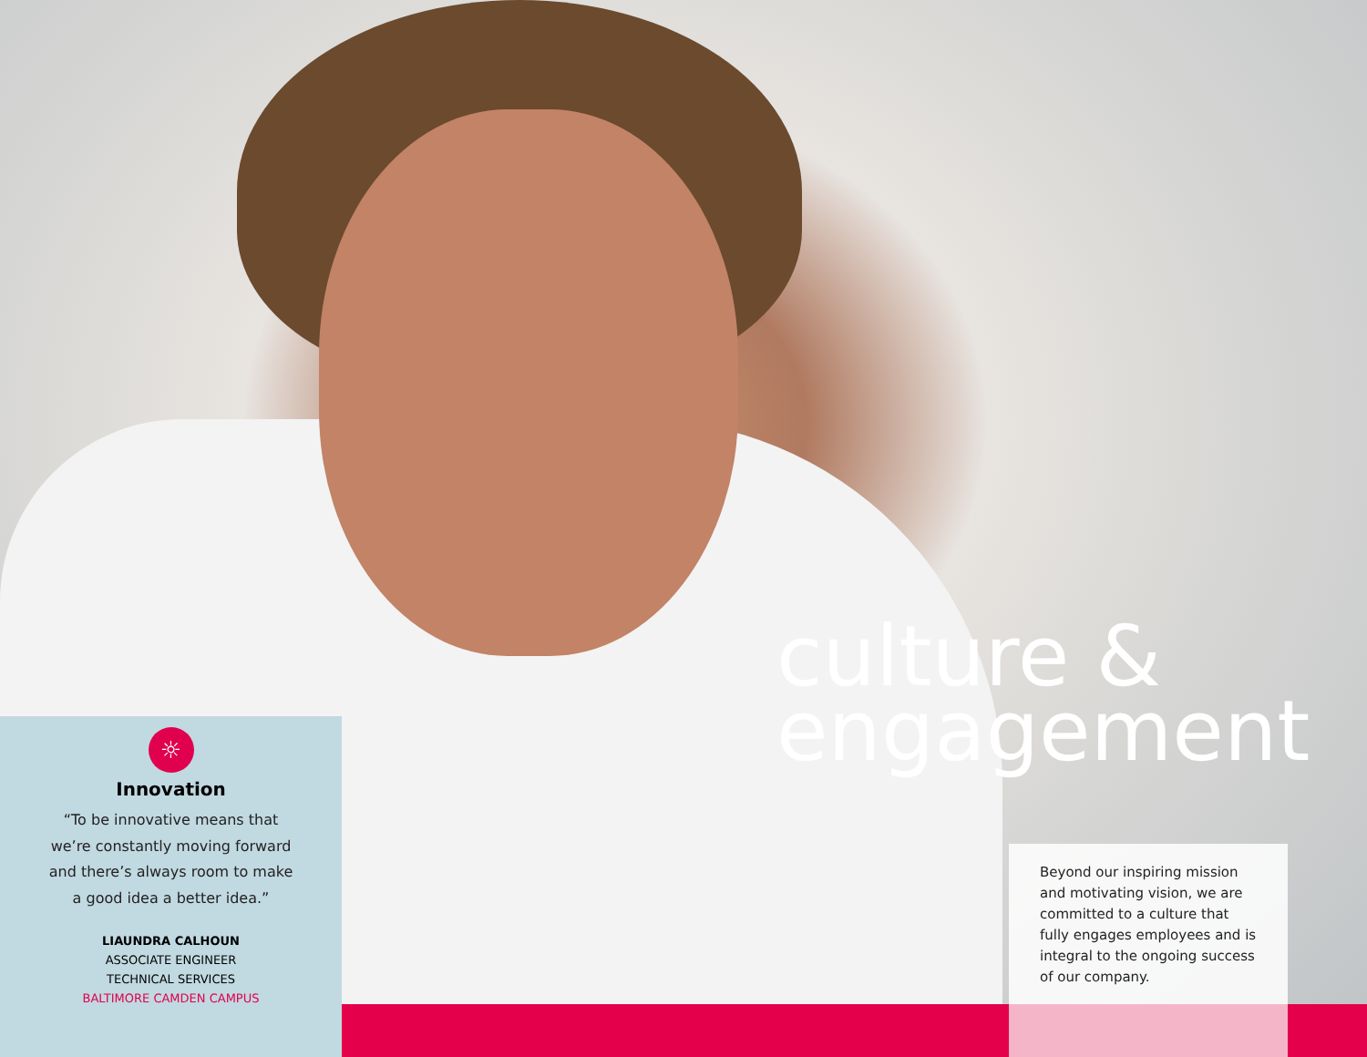culture &
engagement
☼
Innovation
“To be innovative means that
we’re constantly moving forward
and there’s always room to make
a good idea a better idea.”
LIAUNDRA CALHOUN
ASSOCIATE ENGINEER
TECHNICAL SERVICES
BALTIMORE CAMDEN CAMPUS
Beyond our inspiring mission and motivating vision, we are committed to a culture that fully engages employees and is integral to the ongoing success of our company.